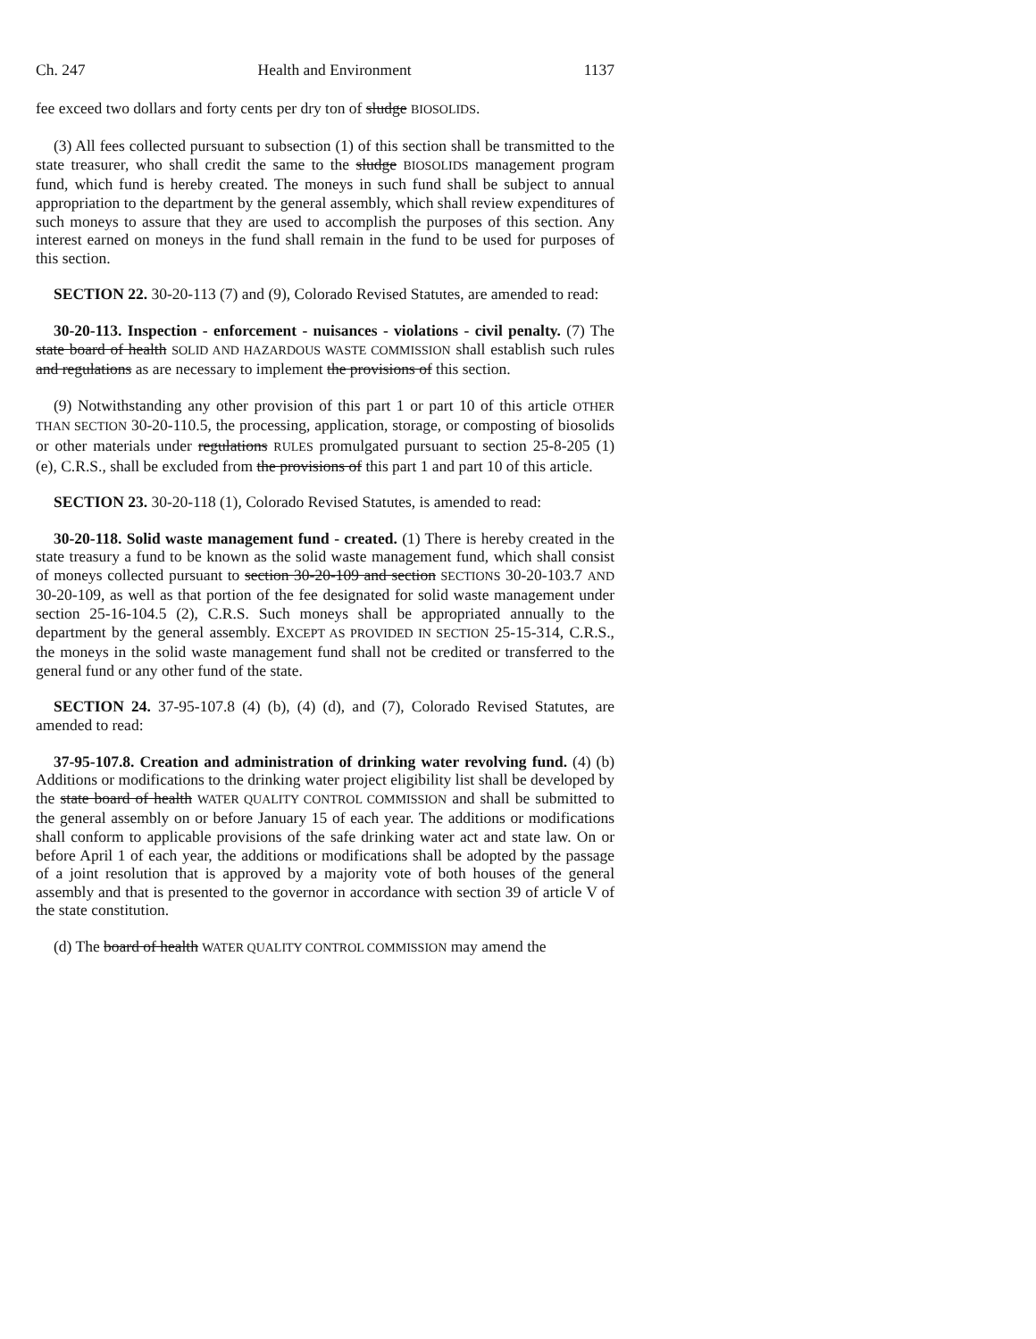Ch. 247 Health and Environment 1137
fee exceed two dollars and forty cents per dry ton of sludge BIOSOLIDS.
(3) All fees collected pursuant to subsection (1) of this section shall be transmitted to the state treasurer, who shall credit the same to the sludge BIOSOLIDS management program fund, which fund is hereby created. The moneys in such fund shall be subject to annual appropriation to the department by the general assembly, which shall review expenditures of such moneys to assure that they are used to accomplish the purposes of this section. Any interest earned on moneys in the fund shall remain in the fund to be used for purposes of this section.
SECTION 22. 30-20-113 (7) and (9), Colorado Revised Statutes, are amended to read:
30-20-113. Inspection - enforcement - nuisances - violations - civil penalty. (7) The state board of health SOLID AND HAZARDOUS WASTE COMMISSION shall establish such rules and regulations as are necessary to implement the provisions of this section.
(9) Notwithstanding any other provision of this part 1 or part 10 of this article OTHER THAN SECTION 30-20-110.5, the processing, application, storage, or composting of biosolids or other materials under regulations RULES promulgated pursuant to section 25-8-205 (1) (e), C.R.S., shall be excluded from the provisions of this part 1 and part 10 of this article.
SECTION 23. 30-20-118 (1), Colorado Revised Statutes, is amended to read:
30-20-118. Solid waste management fund - created. (1) There is hereby created in the state treasury a fund to be known as the solid waste management fund, which shall consist of moneys collected pursuant to section 30-20-109 and section SECTIONS 30-20-103.7 AND 30-20-109, as well as that portion of the fee designated for solid waste management under section 25-16-104.5 (2), C.R.S. Such moneys shall be appropriated annually to the department by the general assembly. EXCEPT AS PROVIDED IN SECTION 25-15-314, C.R.S., the moneys in the solid waste management fund shall not be credited or transferred to the general fund or any other fund of the state.
SECTION 24. 37-95-107.8 (4) (b), (4) (d), and (7), Colorado Revised Statutes, are amended to read:
37-95-107.8. Creation and administration of drinking water revolving fund. (4) (b) Additions or modifications to the drinking water project eligibility list shall be developed by the state board of health WATER QUALITY CONTROL COMMISSION and shall be submitted to the general assembly on or before January 15 of each year. The additions or modifications shall conform to applicable provisions of the safe drinking water act and state law. On or before April 1 of each year, the additions or modifications shall be adopted by the passage of a joint resolution that is approved by a majority vote of both houses of the general assembly and that is presented to the governor in accordance with section 39 of article V of the state constitution.
(d) The board of health WATER QUALITY CONTROL COMMISSION may amend the